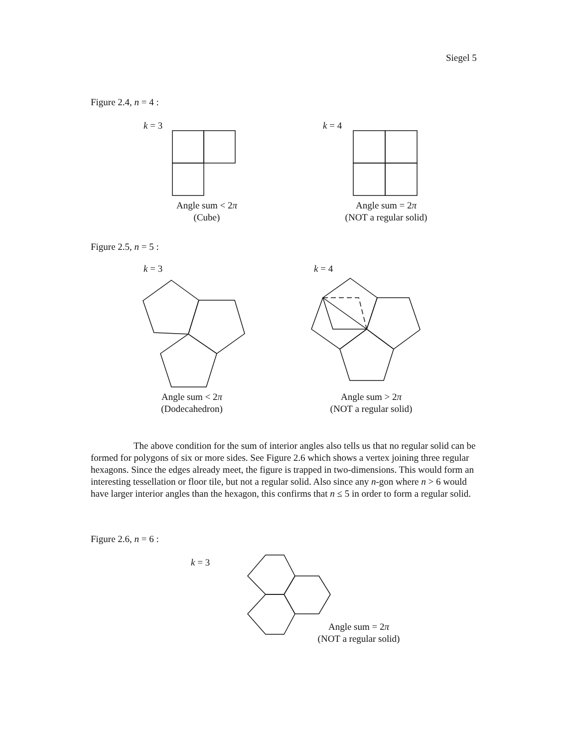Siegel 5
Figure 2.4, n = 4 :
k = 3 k = 4
Angle sum < 2π
(Cube)
Angle sum = 2π
(NOT a regular solid)
Figure 2.5, n = 5 :
k = 3 k = 4
Angle sum < 2π
(Dodecahedron)
Angle sum > 2π
(NOT a regular solid)
The above condition for the sum of interior angles also tells us that no regular solid can be formed for polygons of six or more sides. See Figure 2.6 which shows a vertex joining three regular hexagons. Since the edges already meet, the figure is trapped in two-dimensions. This would form an interesting tessellation or floor tile, but not a regular solid. Also since any n-gon where n > 6 would have larger interior angles than the hexagon, this confirms that n ≤ 5 in order to form a regular solid.
Figure 2.6, n = 6 :
k = 3
Angle sum = 2π
(NOT a regular solid)